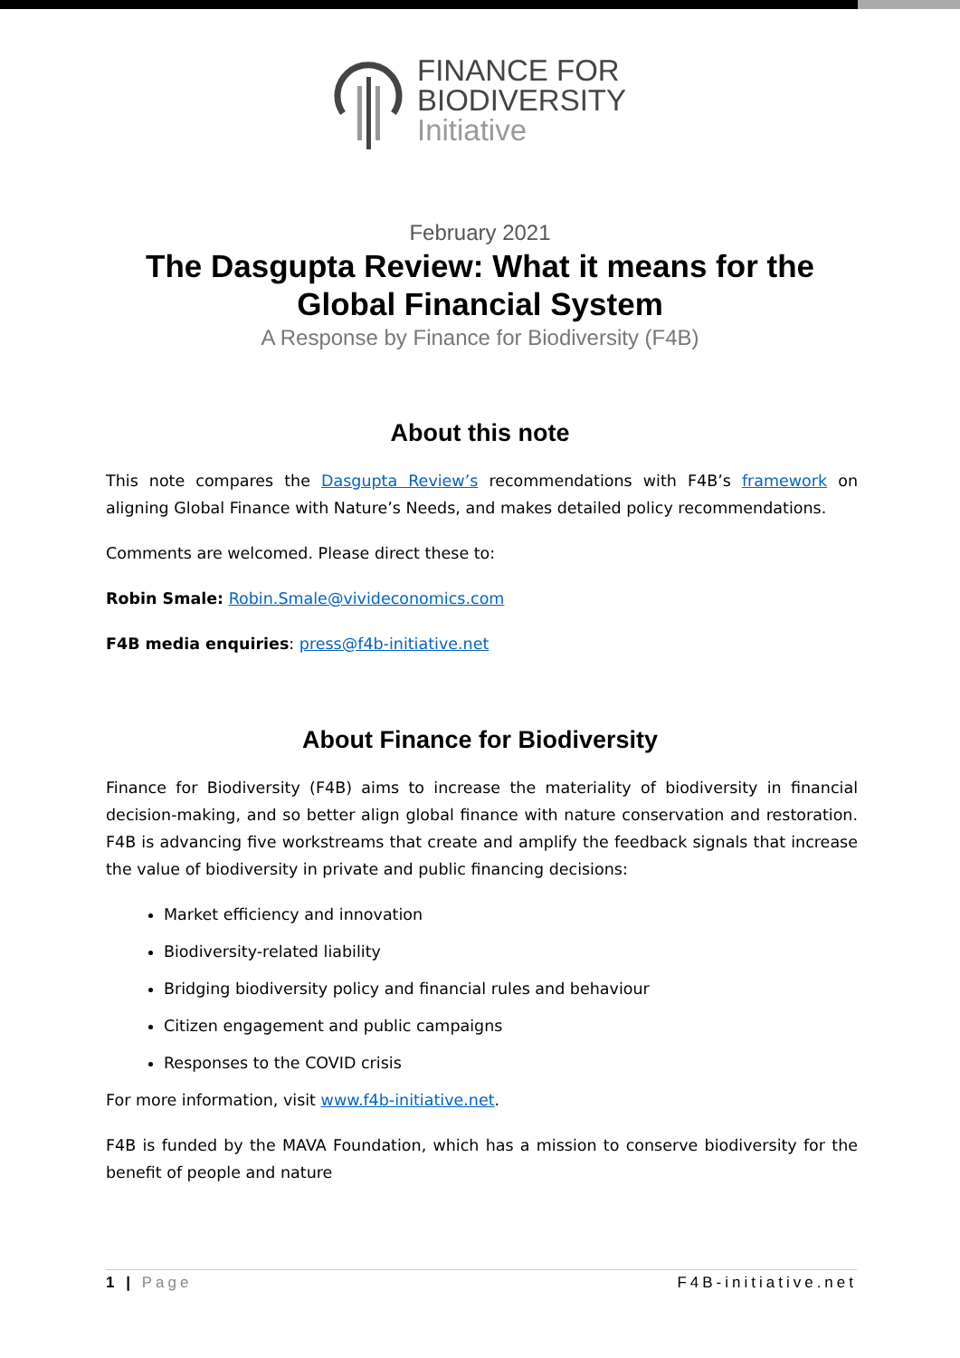FINANCE FOR
BIODIVERSITY
Initiative
February 2021
The Dasgupta Review: What it means for the
Global Financial System
A Response by Finance for Biodiversity (F4B)
About this note
This note compares the Dasgupta Review’s recommendations with F4B’s framework on aligning Global Finance with Nature’s Needs, and makes detailed policy recommendations.
Comments are welcomed. Please direct these to:
Robin Smale: Robin.Smale@vivideconomics.com
F4B media enquiries: press@f4b-initiative.net
About Finance for Biodiversity
Finance for Biodiversity (F4B) aims to increase the materiality of biodiversity in financial decision-making, and so better align global finance with nature conservation and restoration. F4B is advancing five workstreams that create and amplify the feedback signals that increase the value of biodiversity in private and public financing decisions:
Market efficiency and innovation
Biodiversity-related liability
Bridging biodiversity policy and financial rules and behaviour
Citizen engagement and public campaigns
Responses to the COVID crisis
For more information, visit www.f4b-initiative.net.
F4B is funded by the MAVA Foundation, which has a mission to conserve biodiversity for the benefit of people and nature
1 | Page F4B-initiative.net